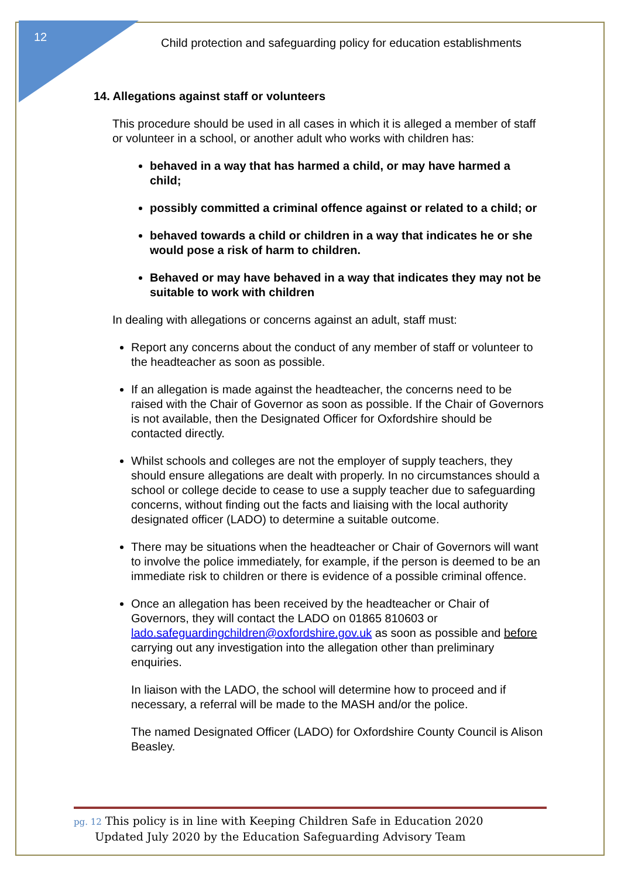12
Child protection and safeguarding policy for education establishments
14. Allegations against staff or volunteers
This procedure should be used in all cases in which it is alleged a member of staff or volunteer in a school, or another adult who works with children has:
behaved in a way that has harmed a child, or may have harmed a child;
possibly committed a criminal offence against or related to a child; or
behaved towards a child or children in a way that indicates he or she would pose a risk of harm to children.
Behaved or may have behaved in a way that indicates they may not be suitable to work with children
In dealing with allegations or concerns against an adult, staff must:
Report any concerns about the conduct of any member of staff or volunteer to the headteacher as soon as possible.
If an allegation is made against the headteacher, the concerns need to be raised with the Chair of Governor as soon as possible. If the Chair of Governors is not available, then the Designated Officer for Oxfordshire should be contacted directly.
Whilst schools and colleges are not the employer of supply teachers, they should ensure allegations are dealt with properly. In no circumstances should a school or college decide to cease to use a supply teacher due to safeguarding concerns, without finding out the facts and liaising with the local authority designated officer (LADO) to determine a suitable outcome.
There may be situations when the headteacher or Chair of Governors will want to involve the police immediately, for example, if the person is deemed to be an immediate risk to children or there is evidence of a possible criminal offence.
Once an allegation has been received by the headteacher or Chair of Governors, they will contact the LADO on 01865 810603 or lado.safeguardingchildren@oxfordshire.gov.uk as soon as possible and before carrying out any investigation into the allegation other than preliminary enquiries.
In liaison with the LADO, the school will determine how to proceed and if necessary, a referral will be made to the MASH and/or the police.
The named Designated Officer (LADO) for Oxfordshire County Council is Alison Beasley.
pg. 12 This policy is in line with Keeping Children Safe in Education 2020
Updated July 2020 by the Education Safeguarding Advisory Team